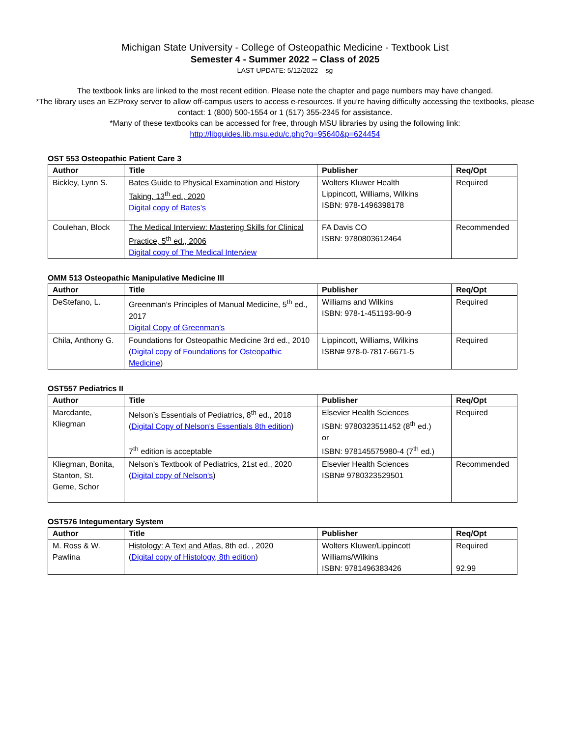Michigan State University - College of Osteopathic Medicine - Textbook List
Semester 4 - Summer 2022 – Class of 2025
LAST UPDATE: 5/12/2022 – sg
The textbook links are linked to the most recent edition. Please note the chapter and page numbers may have changed.
*The library uses an EZProxy server to allow off-campus users to access e-resources. If you’re having difficulty accessing the textbooks, please contact: 1 (800) 500-1554 or 1 (517) 355-2345 for assistance.
*Many of these textbooks can be accessed for free, through MSU libraries by using the following link:
http://libguides.lib.msu.edu/c.php?g=95640&p=624454
OST 553 Osteopathic Patient Care 3
| Author | Title | Publisher | Req/Opt |
| --- | --- | --- | --- |
| Bickley, Lynn S. | Bates Guide to Physical Examination and History Taking, 13<sup>th</sup> ed., 2020 Digital copy of Bates’s | Wolters Kluwer Health Lippincott, Williams, Wilkins ISBN: 978-1496398178 | Required |
| Coulehan, Block | The Medical Interview: Mastering Skills for Clinical Practice, 5<sup>th</sup> ed., 2006 Digital copy of The Medical Interview | FA Davis CO ISBN: 9780803612464 | Recommended |
OMM 513 Osteopathic Manipulative Medicine III
| Author | Title | Publisher | Req/Opt |
| --- | --- | --- | --- |
| DeStefano, L. | Greenman’s Principles of Manual Medicine, 5<sup>th</sup> ed., 2017 Digital Copy of Greenman’s | Williams and Wilkins ISBN: 978-1-451193-90-9 | Required |
| Chila, Anthony G. | Foundations for Osteopathic Medicine 3rd ed., 2010 ( Digital copy of Foundations for Osteopathic Medicine ) | Lippincott, Williams, Wilkins ISBN# 978-0-7817-6671-5 | Required |
OST557 Pediatrics II
| Author | Title | Publisher | Req/Opt |
| --- | --- | --- | --- |
| Marcdante, Kliegman | Nelson’s Essentials of Pediatrics, 8<sup>th</sup> ed., 2018 ( Digital Copy of Nelson's Essentials 8th edition ) 7<sup>th</sup> edition is acceptable | Elsevier Health Sciences ISBN: 9780323511452 (8<sup>th</sup> ed.) or ISBN: 978145575980-4 (7<sup>th</sup> ed.) | Required |
| Kliegman, Bonita, Stanton, St. Geme, Schor | Nelson’s Textbook of Pediatrics, 21st ed., 2020 ( Digital copy of Nelson's ) | Elsevier Health Sciences ISBN# 9780323529501 | Recommended |
OST576 Integumentary System
| Author | Title | Publisher | Req/Opt |
| --- | --- | --- | --- |
| M. Ross & W. Pawlina | Histology: A Text and Atlas , 8th ed. , 2020 ( Digital copy of Histology, 8th edition ) | Wolters Kluwer/Lippincott Williams/Wilkins ISBN: 9781496383426 | Required 92.99 |